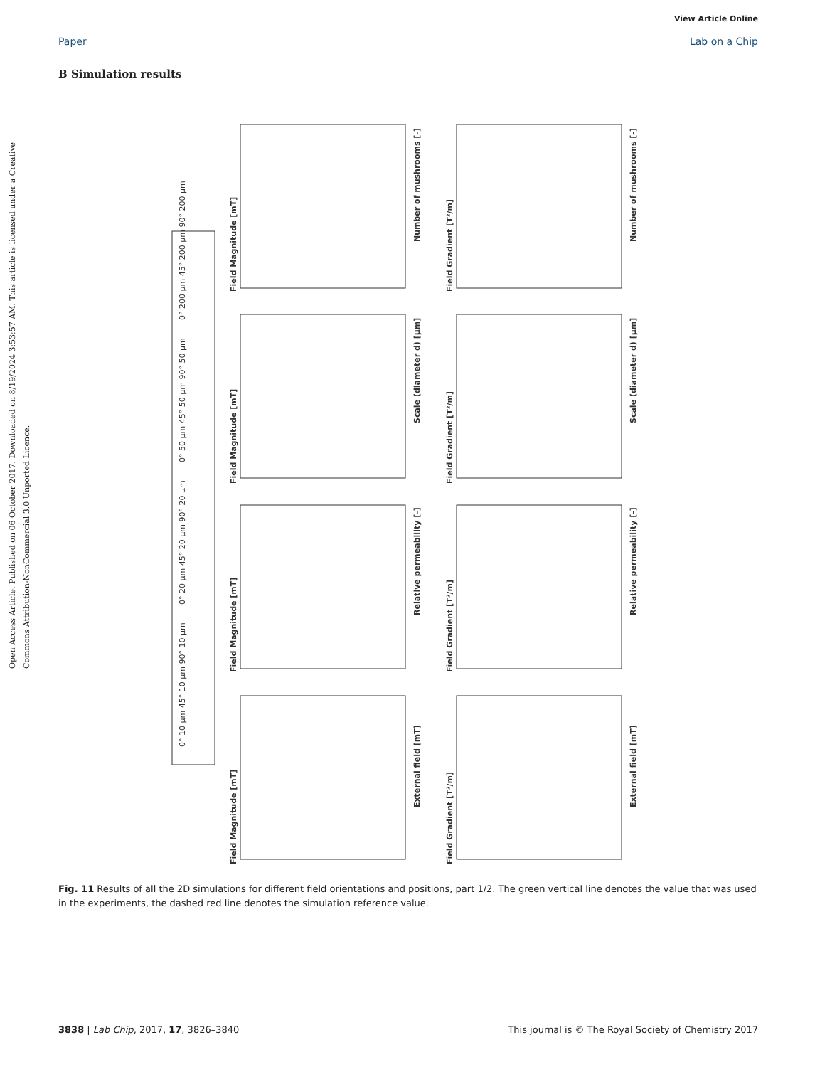View Article Online
Paper Lab on a Chip
B Simulation results
Open Access Article. Published on 06 October 2017. Downloaded on 8/19/2024 3:53:57 AM. This article is licensed under a Creative Commons Attribution-NonCommercial 3.0 Unported Licence.
0° 10 µm 45° 10 µm 90° 10 µm
0° 20 µm 45° 20 µm 90° 20 µm
0° 50 µm 45° 50 µm 90° 50 µm
0° 200 µm 45° 200 µm 90° 200 µm
Field Magnitude [mT]
Number of mushrooms [-]
Field Gradient [T²/m]
Number of mushrooms [-]
Field Magnitude [mT]
Scale (diameter d) [µm]
Field Gradient [T²/m]
Scale (diameter d) [µm]
Field Magnitude [mT]
Relative permeability [-]
Field Gradient [T²/m]
Relative permeability [-]
Field Magnitude [mT]
External field [mT]
Field Gradient [T²/m]
External field [mT]
Fig. 11 Results of all the 2D simulations for different field orientations and positions, part 1/2. The green vertical line denotes the value that was used in the experiments, the dashed red line denotes the simulation reference value.
3838 | Lab Chip, 2017, 17, 3826–3840 This journal is © The Royal Society of Chemistry 2017